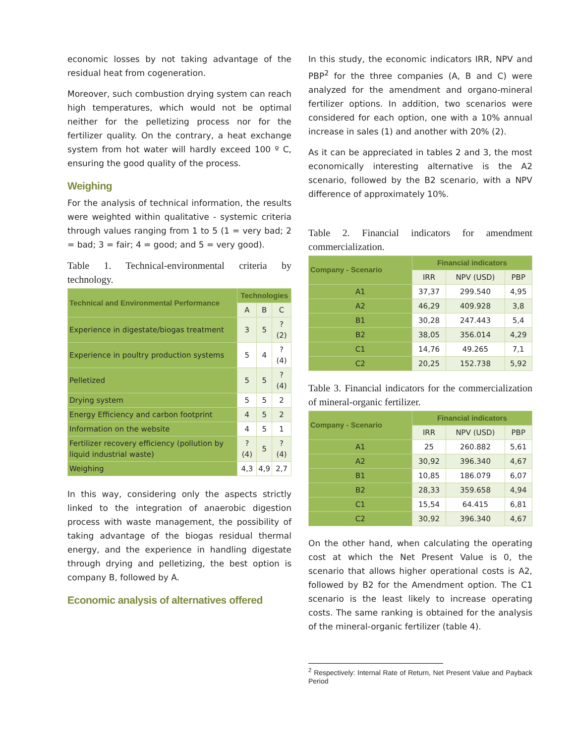economic losses by not taking advantage of the residual heat from cogeneration.
Moreover, such combustion drying system can reach high temperatures, which would not be optimal neither for the pelletizing process nor for the fertilizer quality. On the contrary, a heat exchange system from hot water will hardly exceed 100 º C, ensuring the good quality of the process.
Weighing
For the analysis of technical information, the results were weighted within qualitative - systemic criteria through values ranging from 1 to 5 (1 = very bad; 2 = bad; 3 = fair; 4 = good; and 5 = very good).
Table 1. Technical-environmental criteria by technology.
| Technical and Environmental Performance | Technologies | | |
| --- | --- | --- | --- |
| | A | B | C |
| Experience in digestate/biogas treatment | 3 | 5 | ? (2) |
| Experience in poultry production systems | 5 | 4 | ? (4) |
| Pelletized | 5 | 5 | ? (4) |
| Drying system | 5 | 5 | 2 |
| Energy Efficiency and carbon footprint | 4 | 5 | 2 |
| Information on the website | 4 | 5 | 1 |
| Fertilizer recovery efficiency (pollution by liquid industrial waste) | ? (4) | 5 | ? (4) |
| Weighing | 4,3 | 4,9 | 2,7 |
In this way, considering only the aspects strictly linked to the integration of anaerobic digestion process with waste management, the possibility of taking advantage of the biogas residual thermal energy, and the experience in handling digestate through drying and pelletizing, the best option is company B, followed by A.
Economic analysis of alternatives offered
In this study, the economic indicators IRR, NPV and PBP<sup>2</sup> for the three companies (A, B and C) were analyzed for the amendment and organo-mineral fertilizer options. In addition, two scenarios were considered for each option, one with a 10% annual increase in sales (1) and another with 20% (2).
As it can be appreciated in tables 2 and 3, the most economically interesting alternative is the A2 scenario, followed by the B2 scenario, with a NPV difference of approximately 10%.
Table 2. Financial indicators for amendment commercialization.
| Company - Scenario | Financial indicators | | |
| --- | --- | --- | --- |
| | IRR | NPV (USD) | PBP |
| A1 | 37,37 | 299.540 | 4,95 |
| A2 | 46,29 | 409.928 | 3,8 |
| B1 | 30,28 | 247.443 | 5,4 |
| B2 | 38,05 | 356.014 | 4,29 |
| C1 | 14,76 | 49.265 | 7,1 |
| C2 | 20,25 | 152.738 | 5,92 |
Table 3. Financial indicators for the commercialization of mineral-organic fertilizer.
| Company - Scenario | Financial indicators | | |
| --- | --- | --- | --- |
| | IRR | NPV (USD) | PBP |
| A1 | 25 | 260.882 | 5,61 |
| A2 | 30,92 | 396.340 | 4,67 |
| B1 | 10,85 | 186.079 | 6,07 |
| B2 | 28,33 | 359.658 | 4,94 |
| C1 | 15,54 | 64.415 | 6,81 |
| C2 | 30,92 | 396.340 | 4,67 |
On the other hand, when calculating the operating cost at which the Net Present Value is 0, the scenario that allows higher operational costs is A2, followed by B2 for the Amendment option. The C1 scenario is the least likely to increase operating costs. The same ranking is obtained for the analysis of the mineral-organic fertilizer (table 4).
<sup>2</sup> Respectively: Internal Rate of Return, Net Present Value and Payback Period